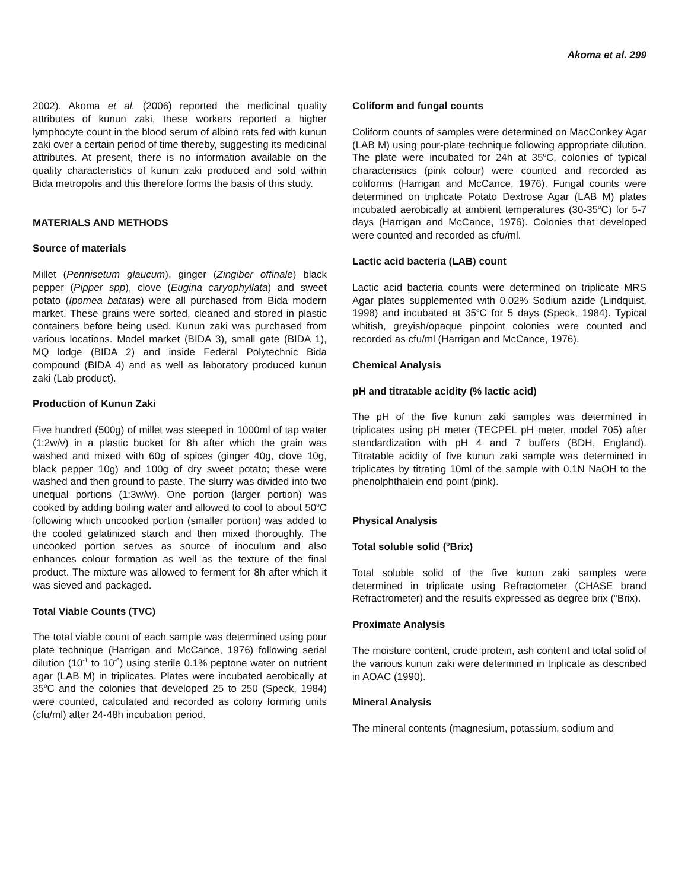Akoma et al. 299
2002). Akoma et al. (2006) reported the medicinal quality attributes of kunun zaki, these workers reported a higher lymphocyte count in the blood serum of albino rats fed with kunun zaki over a certain period of time thereby, suggesting its medicinal attributes. At present, there is no information available on the quality characteristics of kunun zaki produced and sold within Bida metropolis and this therefore forms the basis of this study.
MATERIALS AND METHODS
Source of materials
Millet (Pennisetum glaucum), ginger (Zingiber offinale) black pepper (Pipper spp), clove (Eugina caryophyllata) and sweet potato (Ipomea batatas) were all purchased from Bida modern market. These grains were sorted, cleaned and stored in plastic containers before being used. Kunun zaki was purchased from various locations. Model market (BIDA 3), small gate (BIDA 1), MQ lodge (BIDA 2) and inside Federal Polytechnic Bida compound (BIDA 4) and as well as laboratory produced kunun zaki (Lab product).
Production of Kunun Zaki
Five hundred (500g) of millet was steeped in 1000ml of tap water (1:2w/v) in a plastic bucket for 8h after which the grain was washed and mixed with 60g of spices (ginger 40g, clove 10g, black pepper 10g) and 100g of dry sweet potato; these were washed and then ground to paste. The slurry was divided into two unequal portions (1:3w/w). One portion (larger portion) was cooked by adding boiling water and allowed to cool to about 50<sup>o</sup>C following which uncooked portion (smaller portion) was added to the cooled gelatinized starch and then mixed thoroughly. The uncooked portion serves as source of inoculum and also enhances colour formation as well as the texture of the final product. The mixture was allowed to ferment for 8h after which it was sieved and packaged.
Total Viable Counts (TVC)
The total viable count of each sample was determined using pour plate technique (Harrigan and McCance, 1976) following serial dilution (10<sup>-1</sup> to 10<sup>-6</sup>) using sterile 0.1% peptone water on nutrient agar (LAB M) in triplicates. Plates were incubated aerobically at 35<sup>o</sup>C and the colonies that developed 25 to 250 (Speck, 1984) were counted, calculated and recorded as colony forming units (cfu/ml) after 24-48h incubation period.
Coliform and fungal counts
Coliform counts of samples were determined on MacConkey Agar (LAB M) using pour-plate technique following appropriate dilution. The plate were incubated for 24h at 35<sup>o</sup>C, colonies of typical characteristics (pink colour) were counted and recorded as coliforms (Harrigan and McCance, 1976). Fungal counts were determined on triplicate Potato Dextrose Agar (LAB M) plates incubated aerobically at ambient temperatures (30-35<sup>o</sup>C) for 5-7 days (Harrigan and McCance, 1976). Colonies that developed were counted and recorded as cfu/ml.
Lactic acid bacteria (LAB) count
Lactic acid bacteria counts were determined on triplicate MRS Agar plates supplemented with 0.02% Sodium azide (Lindquist, 1998) and incubated at 35<sup>o</sup>C for 5 days (Speck, 1984). Typical whitish, greyish/opaque pinpoint colonies were counted and recorded as cfu/ml (Harrigan and McCance, 1976).
Chemical Analysis
pH and titratable acidity (% lactic acid)
The pH of the five kunun zaki samples was determined in triplicates using pH meter (TECPEL pH meter, model 705) after standardization with pH 4 and 7 buffers (BDH, England). Titratable acidity of five kunun zaki sample was determined in triplicates by titrating 10ml of the sample with 0.1N NaOH to the phenolphthalein end point (pink).
Physical Analysis
Total soluble solid (<sup>o</sup>Brix)
Total soluble solid of the five kunun zaki samples were determined in triplicate using Refractometer (CHASE brand Refractrometer) and the results expressed as degree brix (<sup>o</sup>Brix).
Proximate Analysis
The moisture content, crude protein, ash content and total solid of the various kunun zaki were determined in triplicate as described in AOAC (1990).
Mineral Analysis
The mineral contents (magnesium, potassium, sodium and